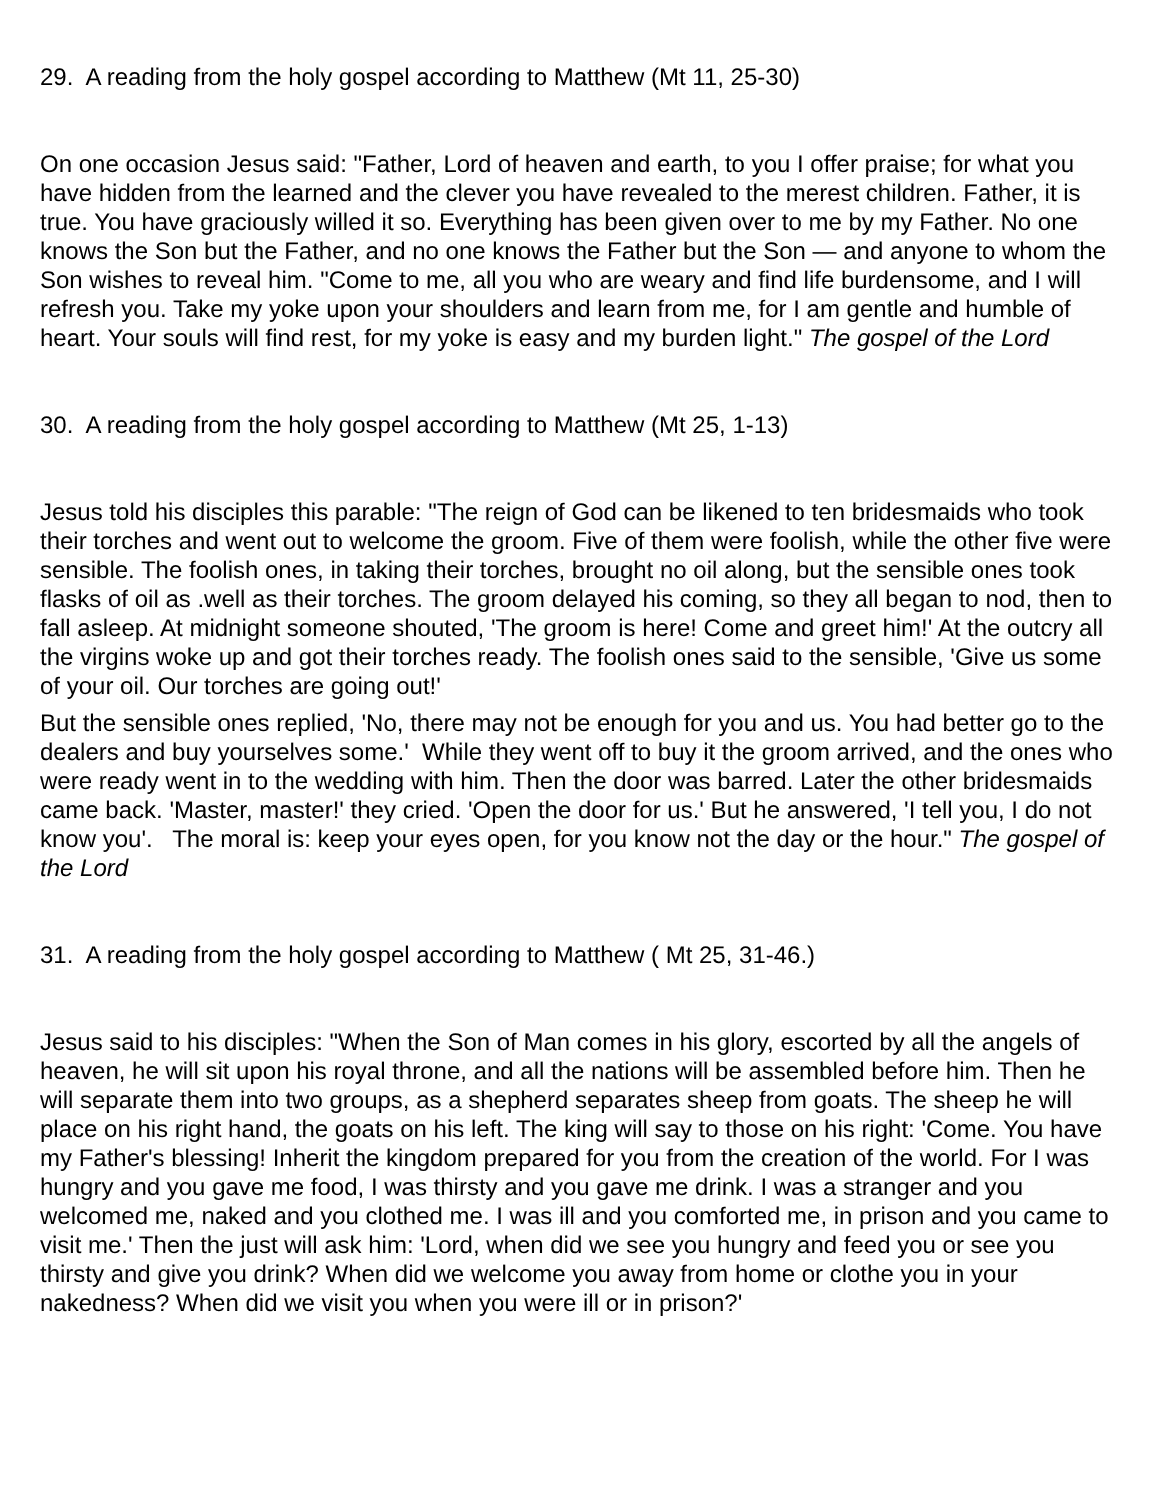29. A reading from the holy gospel according to Matthew (Mt 11, 25-30)
On one occasion Jesus said: "Father, Lord of heaven and earth, to you I offer praise; for what you have hidden from the learned and the clever you have revealed to the merest children. Father, it is true. You have graciously willed it so. Everything has been given over to me by my Father. No one knows the Son but the Father, and no one knows the Father but the Son — and anyone to whom the Son wishes to reveal him. "Come to me, all you who are weary and find life burdensome, and I will refresh you. Take my yoke upon your shoulders and learn from me, for I am gentle and humble of heart. Your souls will find rest, for my yoke is easy and my burden light." The gospel of the Lord
30. A reading from the holy gospel according to Matthew (Mt 25, 1-13)
Jesus told his disciples this parable: "The reign of God can be likened to ten bridesmaids who took their torches and went out to welcome the groom. Five of them were foolish, while the other five were sensible. The foolish ones, in taking their torches, brought no oil along, but the sensible ones took flasks of oil as .well as their torches. The groom delayed his coming, so they all began to nod, then to fall asleep. At midnight someone shouted, 'The groom is here! Come and greet him!' At the outcry all the virgins woke up and got their torches ready. The foolish ones said to the sensible, 'Give us some of your oil. Our torches are going out!'
But the sensible ones replied, 'No, there may not be enough for you and us. You had better go to the dealers and buy yourselves some.' While they went off to buy it the groom arrived, and the ones who were ready went in to the wedding with him. Then the door was barred. Later the other bridesmaids came back. 'Master, master!' they cried. 'Open the door for us.' But he answered, 'I tell you, I do not know you'. The moral is: keep your eyes open, for you know not the day or the hour." The gospel of the Lord
31. A reading from the holy gospel according to Matthew ( Mt 25, 31-46.)
Jesus said to his disciples: "When the Son of Man comes in his glory, escorted by all the angels of heaven, he will sit upon his royal throne, and all the nations will be assembled before him. Then he will separate them into two groups, as a shepherd separates sheep from goats. The sheep he will place on his right hand, the goats on his left. The king will say to those on his right: 'Come. You have my Father's blessing! Inherit the kingdom prepared for you from the creation of the world. For I was hungry and you gave me food, I was thirsty and you gave me drink. I was a stranger and you welcomed me, naked and you clothed me. I was ill and you comforted me, in prison and you came to visit me.' Then the just will ask him: 'Lord, when did we see you hungry and feed you or see you thirsty and give you drink? When did we welcome you away from home or clothe you in your nakedness? When did we visit you when you were ill or in prison?'